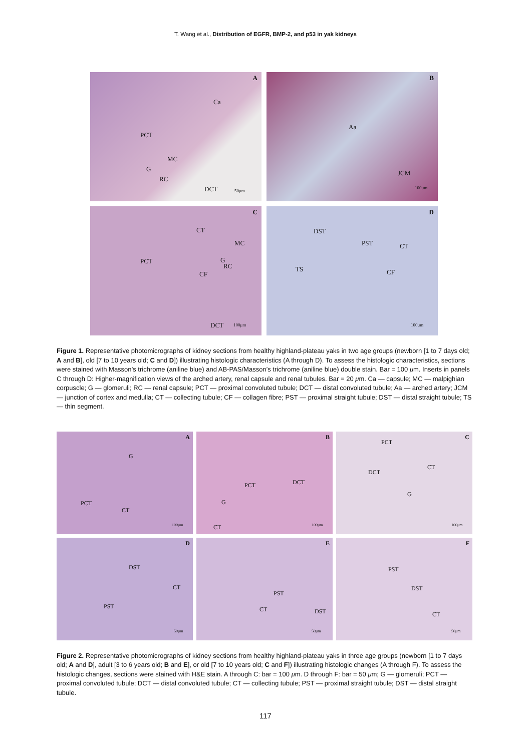T. Wang et al., Distribution of EGFR, BMP-2, and p53 in yak kidneys
A
Ca
PCT
MC
G
RC
DCT 50μm
B
Aa
JCM
100μm
C
CT
MC
G
RC
PCT
CF
DCT 100μm
D
DST
PST CT
TS CF
100μm
Figure 1. Representative photomicrographs of kidney sections from healthy highland-plateau yaks in two age groups (newborn [1 to 7 days old; A and B], old [7 to 10 years old; C and D]) illustrating histologic characteristics (A through D). To assess the histologic characteristics, sections were stained with Masson’s trichrome (aniline blue) and AB-PAS/Masson’s trichrome (aniline blue) double stain. Bar = 100 μm. Inserts in panels C through D: Higher-magnification views of the arched artery, renal capsule and renal tubules. Bar = 20 μm. Ca — capsule; MC — malpighian corpuscle; G — glomeruli; RC — renal capsule; PCT — proximal convoluted tubule; DCT — distal convoluted tubule; Aa — arched artery; JCM — junction of cortex and medulla; CT — collecting tubule; CF — collagen fibre; PST — proximal straight tubule; DST — distal straight tubule; TS — thin segment.
A
G
PCT
CT
100μm
B
PCT DCT
G
CT 100μm
C
PCT
CT
DCT
G
100μm
D
DST
CT
PST
50μm
E
PST
CT DST
50μm
F
PST
DST
CT
50μm
Figure 2. Representative photomicrographs of kidney sections from healthy highland-plateau yaks in three age groups (newborn [1 to 7 days old; A and D], adult [3 to 6 years old; B and E], or old [7 to 10 years old; C and F]) illustrating histologic changes (A through F). To assess the histologic changes, sections were stained with H&E stain. A through C: bar = 100 μm. D through F: bar = 50 μm; G — glomeruli; PCT — proximal convoluted tubule; DCT — distal convoluted tubule; CT — collecting tubule; PST — proximal straight tubule; DST — distal straight tubule.
117